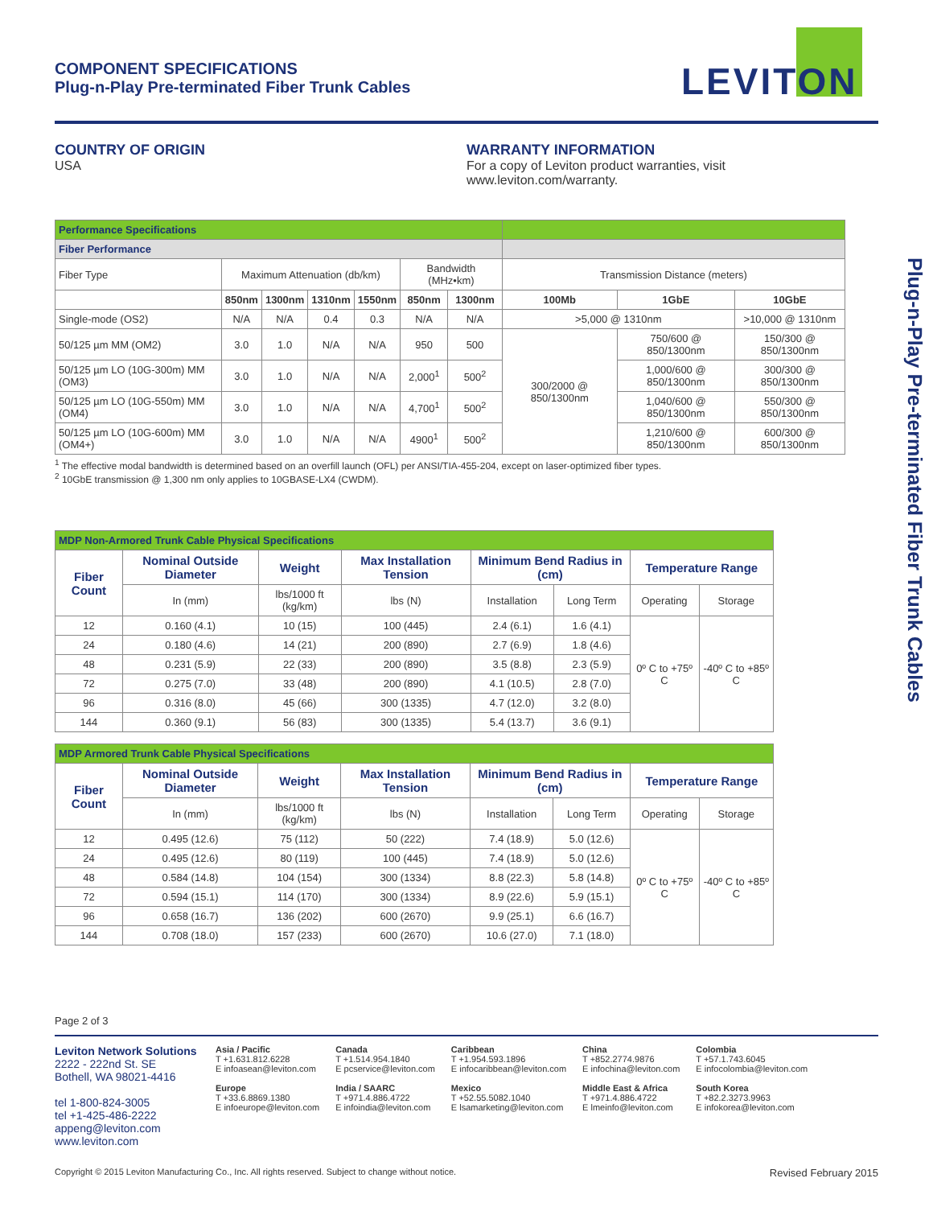COMPONENT SPECIFICATIONS
Plug-n-Play Pre-terminated Fiber Trunk Cables
LEVITON
COUNTRY OF ORIGIN
USA
WARRANTY INFORMATION
For a copy of Leviton product warranties, visit
www.leviton.com/warranty.
| Performance Specifications | | | | | | | | | |
| Fiber Performance | | | | | | | | | |
| Fiber Type | Maximum Attenuation (db/km) | | | | Bandwidth (MHz•km) | | Transmission Distance (meters) | | |
| | 850nm | 1300nm | 1310nm | 1550nm | 850nm | 1300nm | 100Mb | 1GbE | 10GbE |
| Single-mode (OS2) | N/A | N/A | 0.4 | 0.3 | N/A | N/A | >5,000 @ 1310nm | | >10,000 @ 1310nm |
| 50/125 µm MM (OM2) | 3.0 | 1.0 | N/A | N/A | 950 | 500 | 300/2000 @ 850/1300nm | 750/600 @ 850/1300nm | 150/300 @ 850/1300nm |
| 50/125 µm LO (10G-300m) MM (OM3) | 3.0 | 1.0 | N/A | N/A | 2,000<sup>1</sup> | 500<sup>2</sup> | | 1,000/600 @ 850/1300nm | 300/300 @ 850/1300nm |
| 50/125 µm LO (10G-550m) MM (OM4) | 3.0 | 1.0 | N/A | N/A | 4,700<sup>1</sup> | 500<sup>2</sup> | | 1,040/600 @ 850/1300nm | 550/300 @ 850/1300nm |
| 50/125 µm LO (10G-600m) MM (OM4+) | 3.0 | 1.0 | N/A | N/A | 4900<sup>1</sup> | 500<sup>2</sup> | | 1,210/600 @ 850/1300nm | 600/300 @ 850/1300nm |
<sup>1</sup> The effective modal bandwidth is determined based on an overfill launch (OFL) per ANSI/TIA-455-204, except on laser-optimized fiber types.
<sup>2</sup> 10GbE transmission @ 1,300 nm only applies to 10GBASE-LX4 (CWDM).
| MDP Non-Armored Trunk Cable Physical Specifications | | | | | | | |
| Fiber Count | Nominal Outside Diameter | Weight | Max Installation Tension | Minimum Bend Radius in (cm) | | Temperature Range | |
| | In (mm) | lbs/1000 ft (kg/km) | lbs (N) | Installation | Long Term | Operating | Storage |
| 12 | 0.160 (4.1) | 10 (15) | 100 (445) | 2.4 (6.1) | 1.6 (4.1) | 0º C to +75º C | -40º C to +85º C |
| 24 | 0.180 (4.6) | 14 (21) | 200 (890) | 2.7 (6.9) | 1.8 (4.6) | | |
| 48 | 0.231 (5.9) | 22 (33) | 200 (890) | 3.5 (8.8) | 2.3 (5.9) | | |
| 72 | 0.275 (7.0) | 33 (48) | 200 (890) | 4.1 (10.5) | 2.8 (7.0) | | |
| 96 | 0.316 (8.0) | 45 (66) | 300 (1335) | 4.7 (12.0) | 3.2 (8.0) | | |
| 144 | 0.360 (9.1) | 56 (83) | 300 (1335) | 5.4 (13.7) | 3.6 (9.1) | | |
| MDP Armored Trunk Cable Physical Specifications | | | | | | | |
| Fiber Count | Nominal Outside Diameter | Weight | Max Installation Tension | Minimum Bend Radius in (cm) | | Temperature Range | |
| | In (mm) | lbs/1000 ft (kg/km) | lbs (N) | Installation | Long Term | Operating | Storage |
| 12 | 0.495 (12.6) | 75 (112) | 50 (222) | 7.4 (18.9) | 5.0 (12.6) | 0º C to +75º C | -40º C to +85º C |
| 24 | 0.495 (12.6) | 80 (119) | 100 (445) | 7.4 (18.9) | 5.0 (12.6) | | |
| 48 | 0.584 (14.8) | 104 (154) | 300 (1334) | 8.8 (22.3) | 5.8 (14.8) | | |
| 72 | 0.594 (15.1) | 114 (170) | 300 (1334) | 8.9 (22.6) | 5.9 (15.1) | | |
| 96 | 0.658 (16.7) | 136 (202) | 600 (2670) | 9.9 (25.1) | 6.6 (16.7) | | |
| 144 | 0.708 (18.0) | 157 (233) | 600 (2670) | 10.6 (27.0) | 7.1 (18.0) | | |
Page 2 of 3
Leviton Network Solutions
2222 - 222nd St. SE
Bothell, WA 98021-4416
tel 1-800-824-3005
tel +1-425-486-2222
appeng@leviton.com
www.leviton.com
Asia / Pacific
T +1.631.812.6228
E infoasean@leviton.com
Europe
T +33.6.8869.1380
E infoeurope@leviton.com
Canada
T +1.514.954.1840
E pcservice@leviton.com
India / SAARC
T +971.4.886.4722
E infoindia@leviton.com
Caribbean
T +1.954.593.1896
E infocaribbean@leviton.com
Mexico
T +52.55.5082.1040
E lsamarketing@leviton.com
China
T +852.2774.9876
E infochina@leviton.com
Middle East & Africa
T +971.4.886.4722
E lmeinfo@leviton.com
Colombia
T +57.1.743.6045
E infocolombia@leviton.com
South Korea
T +82.2.3273.9963
E infokorea@leviton.com
Copyright © 2015 Leviton Manufacturing Co., Inc. All rights reserved. Subject to change without notice. Revised February 2015
Plug-n-Play Pre-terminated Fiber Trunk Cables